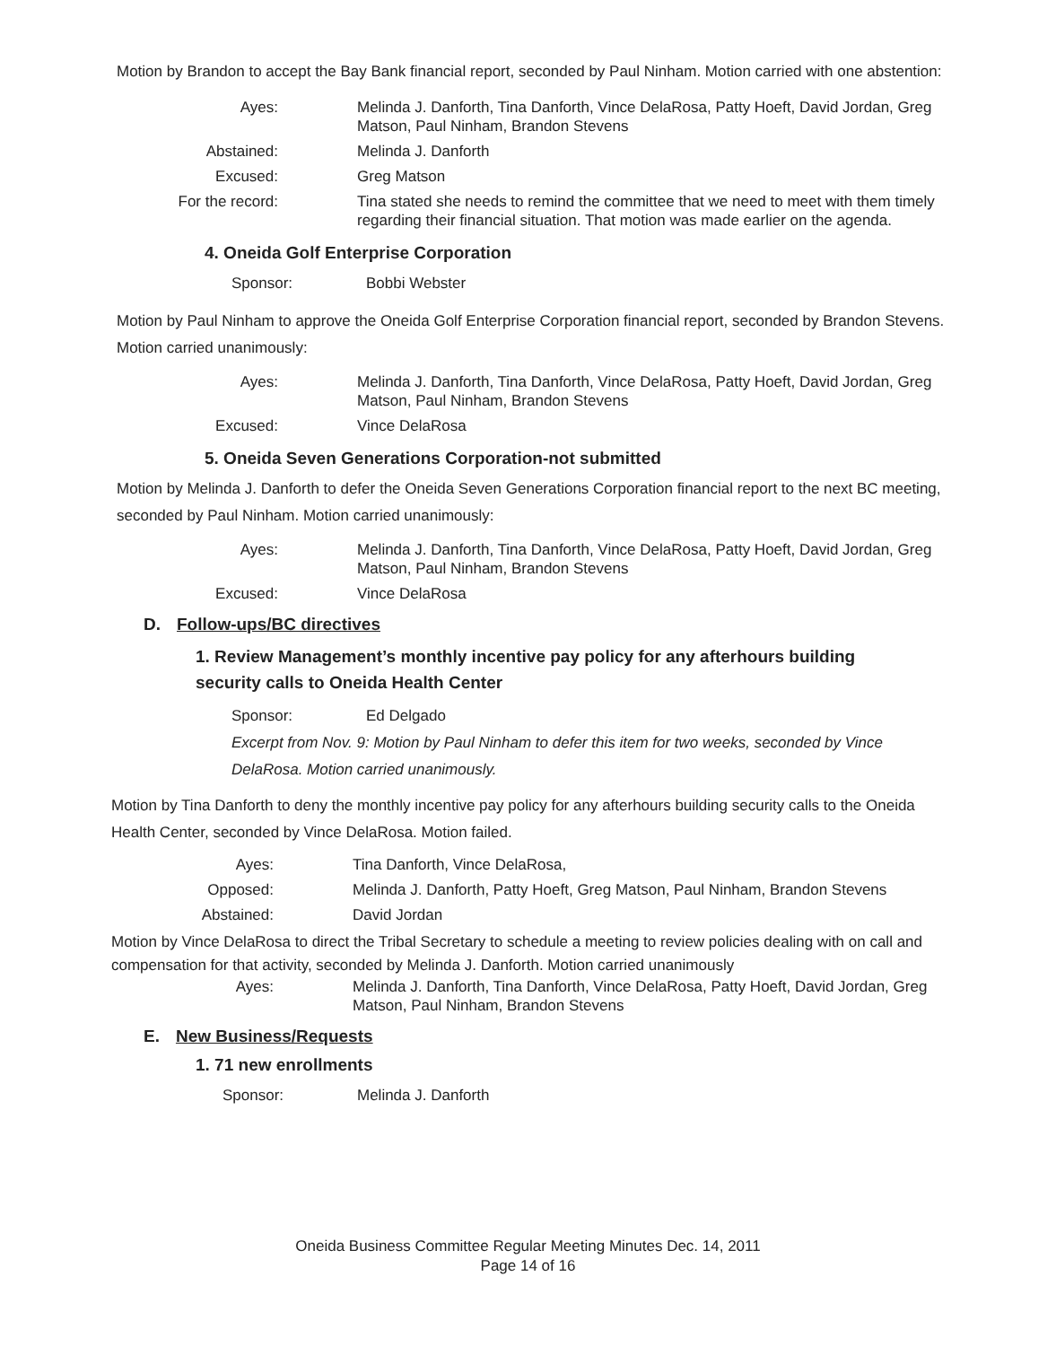Motion by Brandon to accept the Bay Bank financial report, seconded by Paul Ninham. Motion carried with one abstention:
| Ayes: | Melinda J. Danforth, Tina Danforth, Vince DelaRosa, Patty Hoeft, David Jordan, Greg Matson, Paul Ninham, Brandon Stevens |
| Abstained: | Melinda J. Danforth |
| Excused: | Greg Matson |
| For the record: | Tina stated she needs to remind the committee that we need to meet with them timely regarding their financial situation. That motion was made earlier on the agenda. |
4. Oneida Golf Enterprise Corporation
Sponsor: Bobbi Webster
Motion by Paul Ninham to approve the Oneida Golf Enterprise Corporation financial report, seconded by Brandon Stevens. Motion carried unanimously:
| Ayes: | Melinda J. Danforth, Tina Danforth, Vince DelaRosa, Patty Hoeft, David Jordan, Greg Matson, Paul Ninham, Brandon Stevens |
| Excused: | Vince DelaRosa |
5. Oneida Seven Generations Corporation-not submitted
Motion by Melinda J. Danforth to defer the Oneida Seven Generations Corporation financial report to the next BC meeting, seconded by Paul Ninham. Motion carried unanimously:
| Ayes: | Melinda J. Danforth, Tina Danforth, Vince DelaRosa, Patty Hoeft, David Jordan, Greg Matson, Paul Ninham, Brandon Stevens |
| Excused: | Vince DelaRosa |
D. Follow-ups/BC directives
1. Review Management’s monthly incentive pay policy for any afterhours building security calls to Oneida Health Center
Sponsor: Ed Delgado
Excerpt from Nov. 9: Motion by Paul Ninham to defer this item for two weeks, seconded by Vince DelaRosa. Motion carried unanimously.
Motion by Tina Danforth to deny the monthly incentive pay policy for any afterhours building security calls to the Oneida Health Center, seconded by Vince DelaRosa. Motion failed.
| Ayes: | Tina Danforth, Vince DelaRosa, |
| Opposed: | Melinda J. Danforth, Patty Hoeft, Greg Matson, Paul Ninham, Brandon Stevens |
| Abstained: | David Jordan |
Motion by Vince DelaRosa to direct the Tribal Secretary to schedule a meeting to review policies dealing with on call and compensation for that activity, seconded by Melinda J. Danforth. Motion carried unanimously
| Ayes: | Melinda J. Danforth, Tina Danforth, Vince DelaRosa, Patty Hoeft, David Jordan, Greg Matson, Paul Ninham, Brandon Stevens |
E. New Business/Requests
1. 71 new enrollments
Sponsor: Melinda J. Danforth
Oneida Business Committee Regular Meeting Minutes Dec. 14, 2011
Page 14 of 16